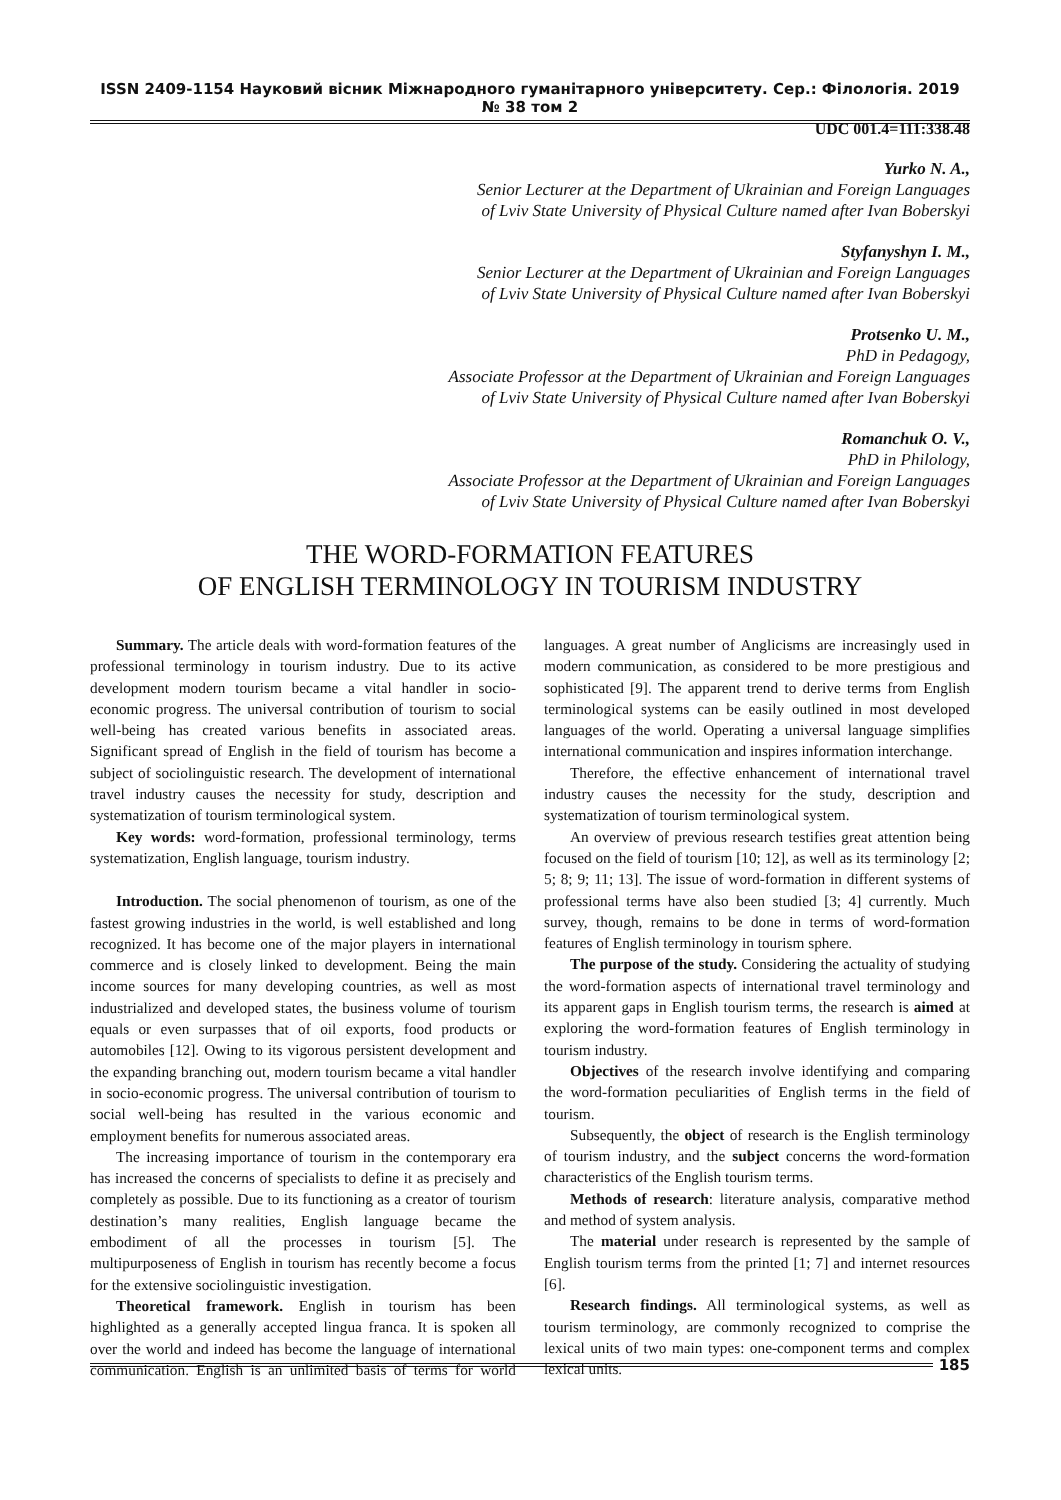ISSN 2409-1154 Науковий вісник Міжнародного гуманітарного університету. Сер.: Філологія. 2019 № 38 том 2
UDC 001.4=111:338.48
Yurko N. A.,
Senior Lecturer at the Department of Ukrainian and Foreign Languages
of Lviv State University of Physical Culture named after Ivan Boberskyi
Styfanyshyn I. M.,
Senior Lecturer at the Department of Ukrainian and Foreign Languages
of Lviv State University of Physical Culture named after Ivan Boberskyi
Protsenko U. M.,
PhD in Pedagogy,
Associate Professor at the Department of Ukrainian and Foreign Languages
of Lviv State University of Physical Culture named after Ivan Boberskyi
Romanchuk O. V.,
PhD in Philology,
Associate Professor at the Department of Ukrainian and Foreign Languages
of Lviv State University of Physical Culture named after Ivan Boberskyi
THE WORD-FORMATION FEATURES
OF ENGLISH TERMINOLOGY IN TOURISM INDUSTRY
Summary. The article deals with word-formation features of the professional terminology in tourism industry. Due to its active development modern tourism became a vital handler in socio-economic progress. The universal contribution of tourism to social well-being has created various benefits in associated areas. Significant spread of English in the field of tourism has become a subject of sociolinguistic research. The development of international travel industry causes the necessity for study, description and systematization of tourism terminological system.
Key words: word-formation, professional terminology, terms systematization, English language, tourism industry.
Introduction. The social phenomenon of tourism, as one of the fastest growing industries in the world, is well established and long recognized. It has become one of the major players in international commerce and is closely linked to development. Being the main income sources for many developing countries, as well as most industrialized and developed states, the business volume of tourism equals or even surpasses that of oil exports, food products or automobiles [12]. Owing to its vigorous persistent development and the expanding branching out, modern tourism became a vital handler in socio-economic progress. The universal contribution of tourism to social well-being has resulted in the various economic and employment benefits for numerous associated areas.
The increasing importance of tourism in the contemporary era has increased the concerns of specialists to define it as precisely and completely as possible. Due to its functioning as a creator of tourism destination’s many realities, English language became the embodiment of all the processes in tourism [5]. The multipurposeness of English in tourism has recently become a focus for the extensive sociolinguistic investigation.
Theoretical framework. English in tourism has been highlighted as a generally accepted lingua franca. It is spoken all over the world and indeed has become the language of international communication. English is an unlimited basis of terms for world languages. A great number of Anglicisms are increasingly used in modern communication, as considered to be more prestigious and sophisticated [9]. The apparent trend to derive terms from English terminological systems can be easily outlined in most developed languages of the world. Operating a universal language simplifies international communication and inspires information interchange.
Therefore, the effective enhancement of international travel industry causes the necessity for the study, description and systematization of tourism terminological system.
An overview of previous research testifies great attention being focused on the field of tourism [10; 12], as well as its terminology [2; 5; 8; 9; 11; 13]. The issue of word-formation in different systems of professional terms have also been studied [3; 4] currently. Much survey, though, remains to be done in terms of word-formation features of English terminology in tourism sphere.
The purpose of the study. Considering the actuality of studying the word-formation aspects of international travel terminology and its apparent gaps in English tourism terms, the research is aimed at exploring the word-formation features of English terminology in tourism industry.
Objectives of the research involve identifying and comparing the word-formation peculiarities of English terms in the field of tourism.
Subsequently, the object of research is the English terminology of tourism industry, and the subject concerns the word-formation characteristics of the English tourism terms.
Methods of research: literature analysis, comparative method and method of system analysis.
The material under research is represented by the sample of English tourism terms from the printed [1; 7] and internet resources [6].
Research findings. All terminological systems, as well as tourism terminology, are commonly recognized to comprise the lexical units of two main types: one-component terms and complex lexical units.
185